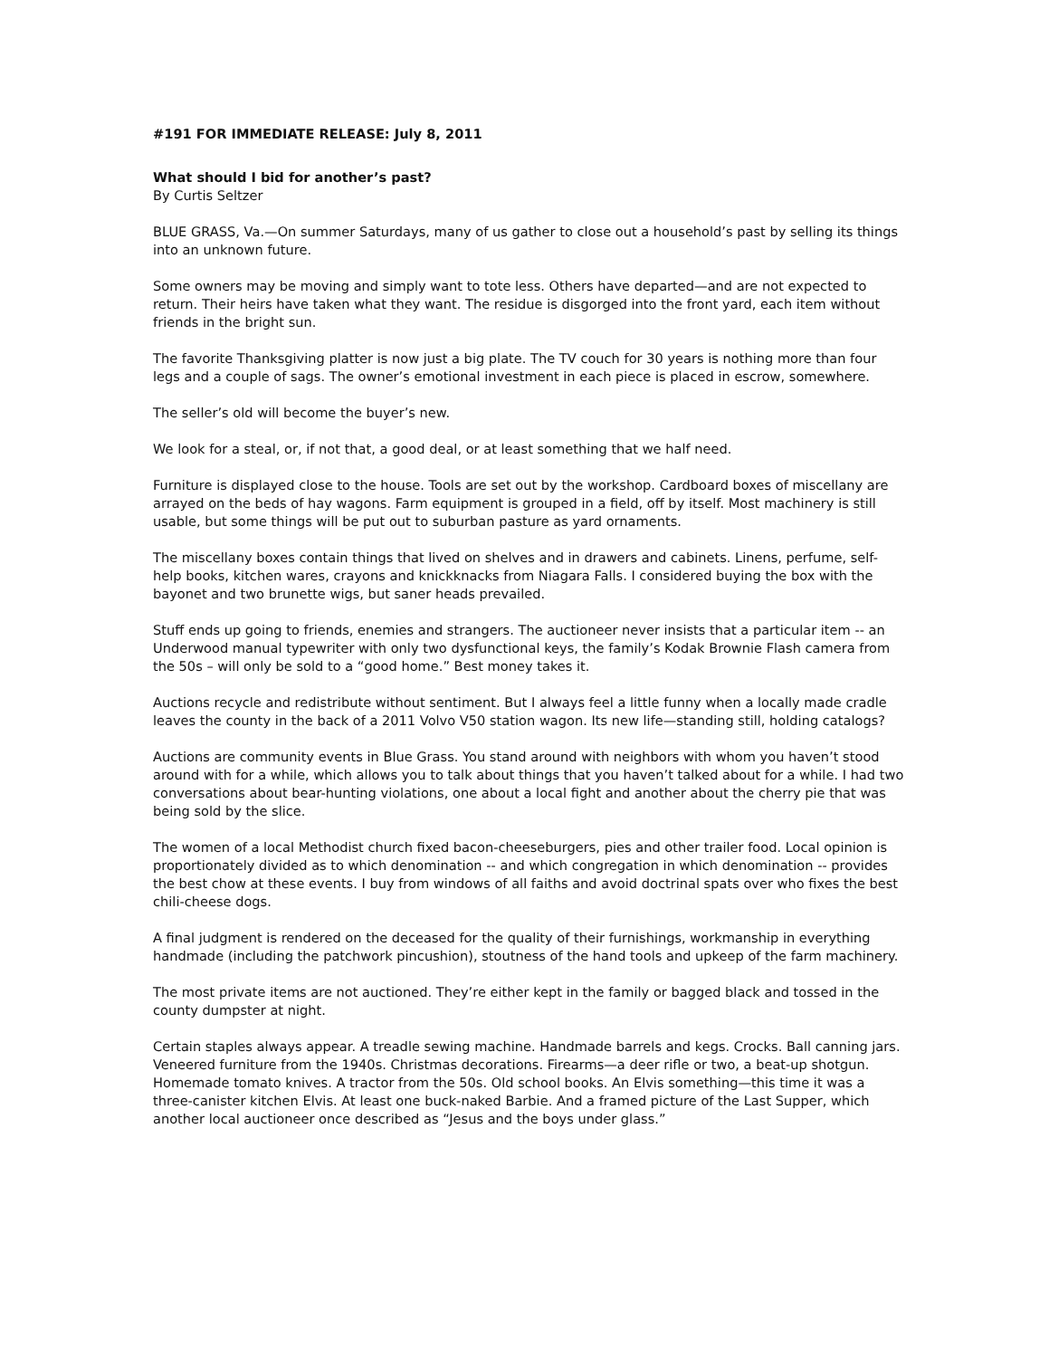#191 FOR IMMEDIATE RELEASE: July 8, 2011
What should I bid for another’s past?
By Curtis Seltzer
BLUE GRASS, Va.—On summer Saturdays, many of us gather to close out a household’s past by selling its things into an unknown future.
Some owners may be moving and simply want to tote less. Others have departed—and are not expected to return. Their heirs have taken what they want. The residue is disgorged into the front yard, each item without friends in the bright sun.
The favorite Thanksgiving platter is now just a big plate. The TV couch for 30 years is nothing more than four legs and a couple of sags. The owner’s emotional investment in each piece is placed in escrow, somewhere.
The seller’s old will become the buyer’s new.
We look for a steal, or, if not that, a good deal, or at least something that we half need.
Furniture is displayed close to the house. Tools are set out by the workshop. Cardboard boxes of miscellany are arrayed on the beds of hay wagons. Farm equipment is grouped in a field, off by itself. Most machinery is still usable, but some things will be put out to suburban pasture as yard ornaments.
The miscellany boxes contain things that lived on shelves and in drawers and cabinets. Linens, perfume, self-help books, kitchen wares, crayons and knickknacks from Niagara Falls. I considered buying the box with the bayonet and two brunette wigs, but saner heads prevailed.
Stuff ends up going to friends, enemies and strangers. The auctioneer never insists that a particular item -- an Underwood manual typewriter with only two dysfunctional keys, the family’s Kodak Brownie Flash camera from the 50s – will only be sold to a “good home.” Best money takes it.
Auctions recycle and redistribute without sentiment. But I always feel a little funny when a locally made cradle leaves the county in the back of a 2011 Volvo V50 station wagon. Its new life—standing still, holding catalogs?
Auctions are community events in Blue Grass. You stand around with neighbors with whom you haven’t stood around with for a while, which allows you to talk about things that you haven’t talked about for a while. I had two conversations about bear-hunting violations, one about a local fight and another about the cherry pie that was being sold by the slice.
The women of a local Methodist church fixed bacon-cheeseburgers, pies and other trailer food. Local opinion is proportionately divided as to which denomination -- and which congregation in which denomination -- provides the best chow at these events. I buy from windows of all faiths and avoid doctrinal spats over who fixes the best chili-cheese dogs.
A final judgment is rendered on the deceased for the quality of their furnishings, workmanship in everything handmade (including the patchwork pincushion), stoutness of the hand tools and upkeep of the farm machinery.
The most private items are not auctioned. They’re either kept in the family or bagged black and tossed in the county dumpster at night.
Certain staples always appear. A treadle sewing machine. Handmade barrels and kegs. Crocks. Ball canning jars. Veneered furniture from the 1940s. Christmas decorations. Firearms—a deer rifle or two, a beat-up shotgun. Homemade tomato knives. A tractor from the 50s. Old school books. An Elvis something—this time it was a three-canister kitchen Elvis. At least one buck-naked Barbie. And a framed picture of the Last Supper, which another local auctioneer once described as “Jesus and the boys under glass.”